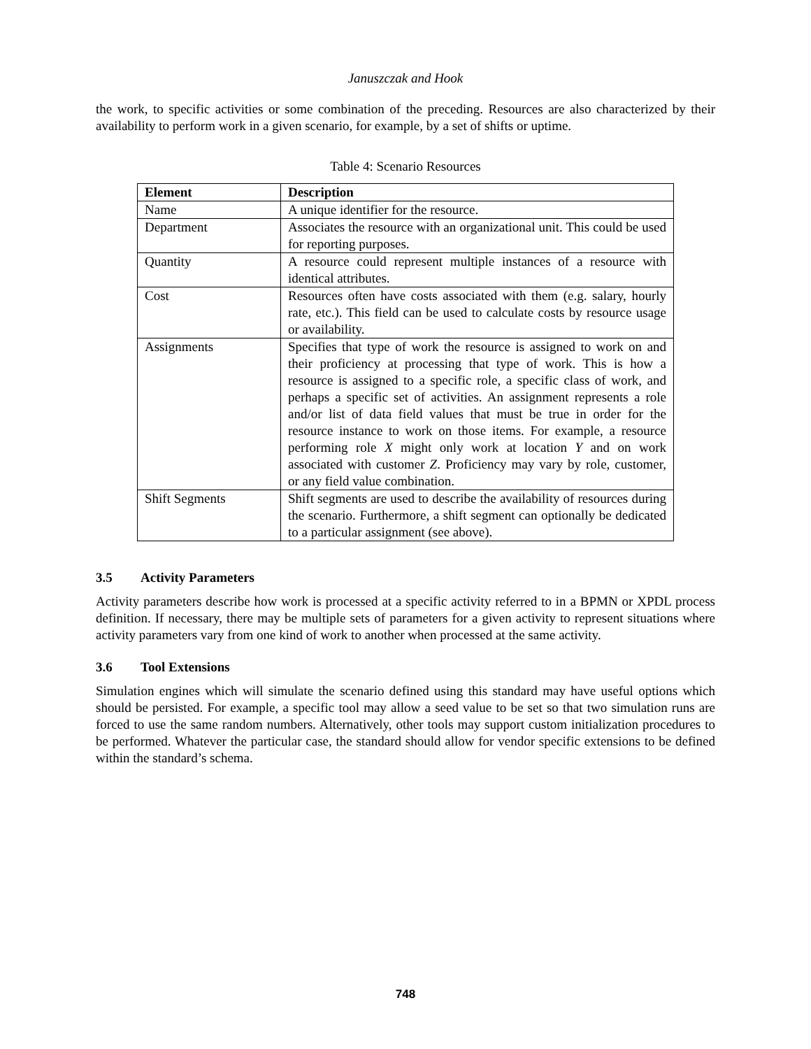Januszczak and Hook
the work, to specific activities or some combination of the preceding. Resources are also characterized by their availability to perform work in a given scenario, for example, by a set of shifts or uptime.
Table 4: Scenario Resources
| Element | Description |
| --- | --- |
| Name | A unique identifier for the resource. |
| Department | Associates the resource with an organizational unit. This could be used for reporting purposes. |
| Quantity | A resource could represent multiple instances of a resource with identical attributes. |
| Cost | Resources often have costs associated with them (e.g. salary, hourly rate, etc.). This field can be used to calculate costs by resource usage or availability. |
| Assignments | Specifies that type of work the resource is assigned to work on and their proficiency at processing that type of work. This is how a resource is assigned to a specific role, a specific class of work, and perhaps a specific set of activities. An assignment represents a role and/or list of data field values that must be true in order for the resource instance to work on those items. For example, a resource performing role X might only work at location Y and on work associated with customer Z . Proficiency may vary by role, customer, or any field value combination. |
| Shift Segments | Shift segments are used to describe the availability of resources during the scenario. Furthermore, a shift segment can optionally be dedicated to a particular assignment (see above). |
3.5 Activity Parameters
Activity parameters describe how work is processed at a specific activity referred to in a BPMN or XPDL process definition. If necessary, there may be multiple sets of parameters for a given activity to represent situations where activity parameters vary from one kind of work to another when processed at the same activity.
3.6 Tool Extensions
Simulation engines which will simulate the scenario defined using this standard may have useful options which should be persisted. For example, a specific tool may allow a seed value to be set so that two simulation runs are forced to use the same random numbers. Alternatively, other tools may support custom initialization procedures to be performed. Whatever the particular case, the standard should allow for vendor specific extensions to be defined within the standard’s schema.
748